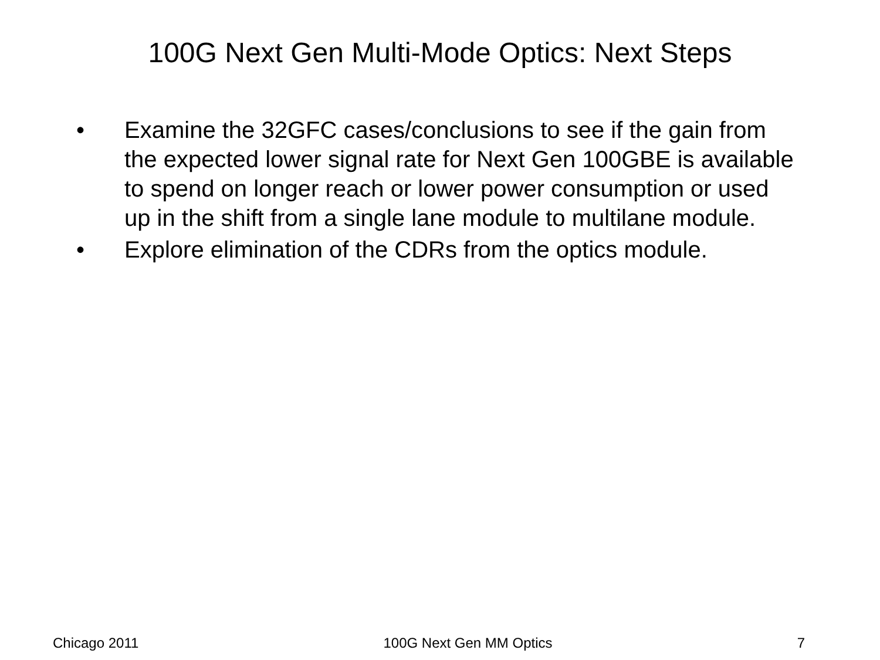100G Next Gen Multi-Mode Optics: Next Steps
• Examine the 32GFC cases/conclusions to see if the gain from the expected lower signal rate for Next Gen 100GBE is available to spend on longer reach or lower power consumption or used up in the shift from a single lane module to multilane module.
• Explore elimination of the CDRs from the optics module.
Chicago 2011 100G Next Gen MM Optics 7